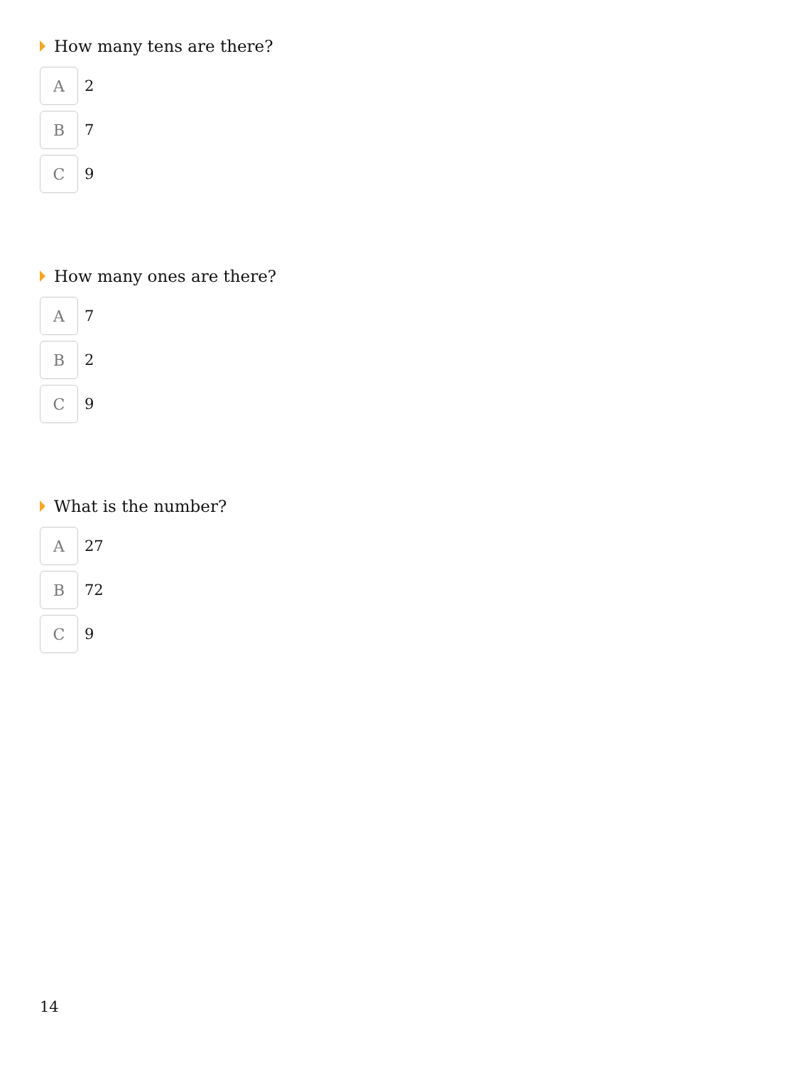How many tens are there?
A
2
B
7
C
9
How many ones are there?
A
7
B
2
C
9
What is the number?
A
27
B
72
C
9
14